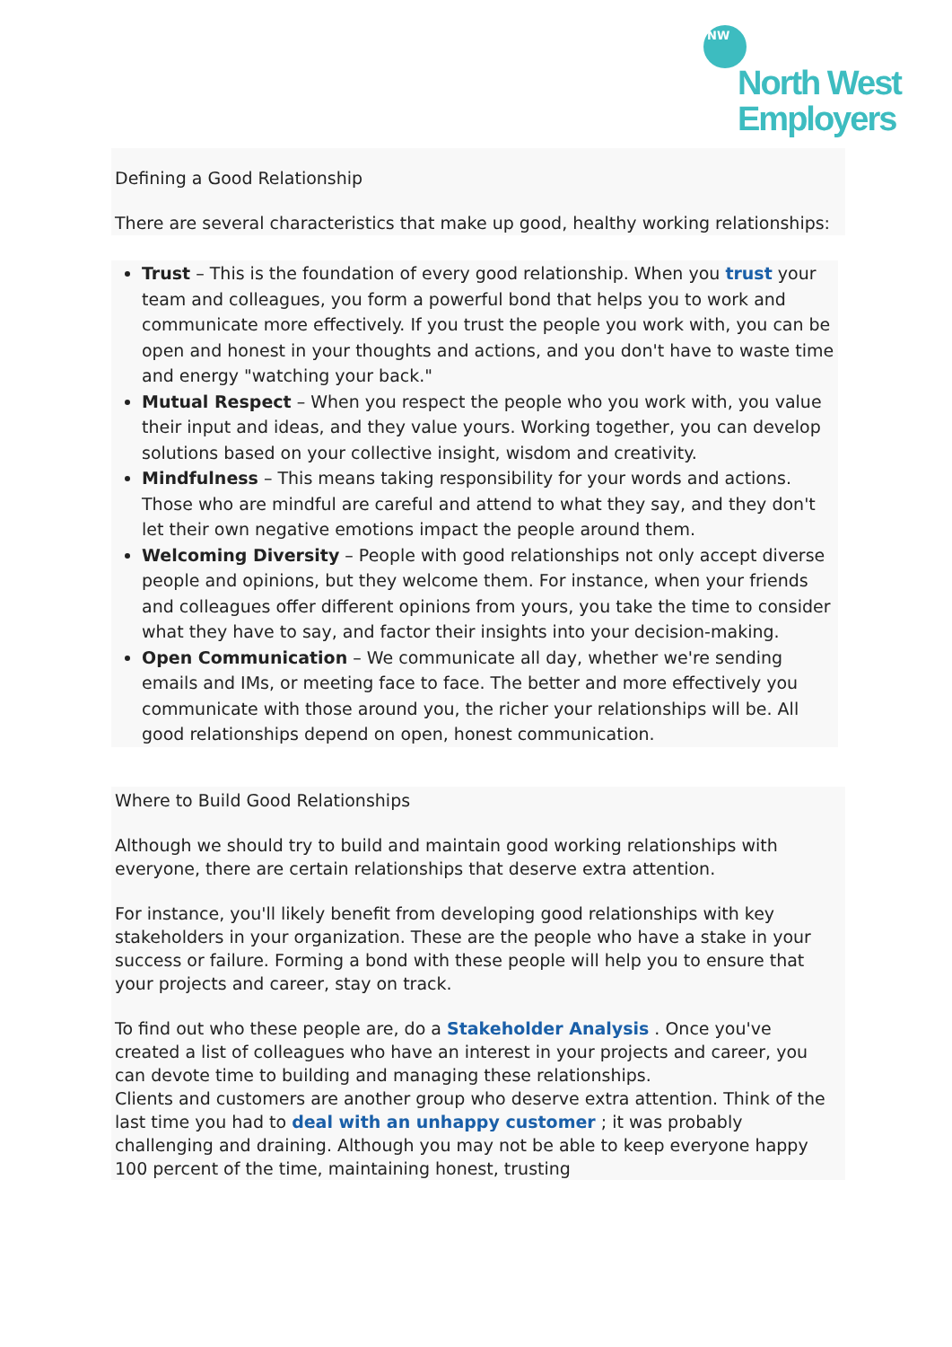NW
North West
Employers
Defining a Good Relationship
There are several characteristics that make up good, healthy working relationships:
Trust – This is the foundation of every good relationship. When you trust your team and colleagues, you form a powerful bond that helps you to work and communicate more effectively. If you trust the people you work with, you can be open and honest in your thoughts and actions, and you don't have to waste time and energy "watching your back."
Mutual Respect – When you respect the people who you work with, you value their input and ideas, and they value yours. Working together, you can develop solutions based on your collective insight, wisdom and creativity.
Mindfulness – This means taking responsibility for your words and actions. Those who are mindful are careful and attend to what they say, and they don't let their own negative emotions impact the people around them.
Welcoming Diversity – People with good relationships not only accept diverse people and opinions, but they welcome them. For instance, when your friends and colleagues offer different opinions from yours, you take the time to consider what they have to say, and factor their insights into your decision-making.
Open Communication – We communicate all day, whether we're sending emails and IMs, or meeting face to face. The better and more effectively you communicate with those around you, the richer your relationships will be. All good relationships depend on open, honest communication.
Where to Build Good Relationships
Although we should try to build and maintain good working relationships with everyone, there are certain relationships that deserve extra attention.
For instance, you'll likely benefit from developing good relationships with key stakeholders in your organization. These are the people who have a stake in your success or failure. Forming a bond with these people will help you to ensure that your projects and career, stay on track.
To find out who these people are, do a Stakeholder Analysis . Once you've created a list of colleagues who have an interest in your projects and career, you can devote time to building and managing these relationships.
Clients and customers are another group who deserve extra attention. Think of the last time you had to deal with an unhappy customer ; it was probably challenging and draining. Although you may not be able to keep everyone happy 100 percent of the time, maintaining honest, trusting